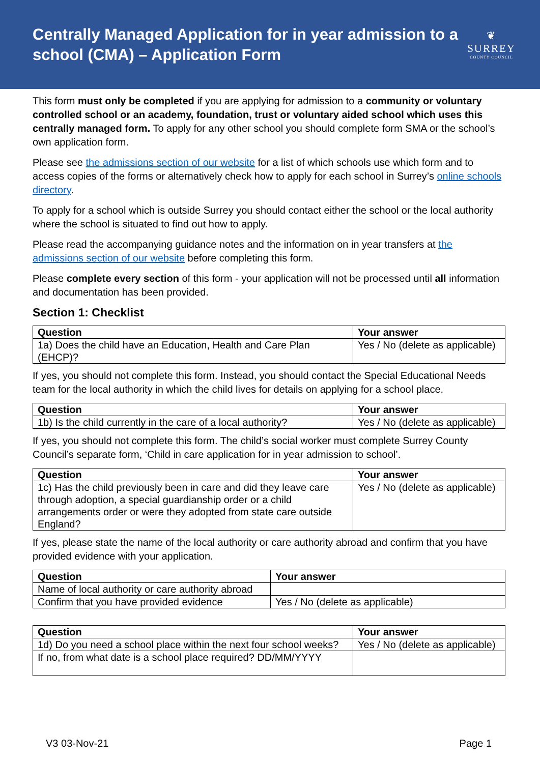Centrally Managed Application for in year admission to a school (CMA) – Application Form
❦
SURREY
COUNTY COUNCIL
This form must only be completed if you are applying for admission to a community or voluntary controlled school or an academy, foundation, trust or voluntary aided school which uses this centrally managed form. To apply for any other school you should complete form SMA or the school’s own application form.
Please see the admissions section of our website for a list of which schools use which form and to access copies of the forms or alternatively check how to apply for each school in Surrey’s online schools directory.
To apply for a school which is outside Surrey you should contact either the school or the local authority where the school is situated to find out how to apply.
Please read the accompanying guidance notes and the information on in year transfers at the admissions section of our website before completing this form.
Please complete every section of this form - your application will not be processed until all information and documentation has been provided.
Section 1: Checklist
| Question | Your answer |
| --- | --- |
| 1a) Does the child have an Education, Health and Care Plan (EHCP)? | Yes / No (delete as applicable) |
If yes, you should not complete this form. Instead, you should contact the Special Educational Needs team for the local authority in which the child lives for details on applying for a school place.
| Question | Your answer |
| --- | --- |
| 1b) Is the child currently in the care of a local authority? | Yes / No (delete as applicable) |
If yes, you should not complete this form. The child’s social worker must complete Surrey County Council’s separate form, ‘Child in care application for in year admission to school’.
| Question | Your answer |
| --- | --- |
| 1c) Has the child previously been in care and did they leave care through adoption, a special guardianship order or a child arrangements order or were they adopted from state care outside England? | Yes / No (delete as applicable) |
If yes, please state the name of the local authority or care authority abroad and confirm that you have provided evidence with your application.
| Question | Your answer |
| --- | --- |
| Name of local authority or care authority abroad | |
| Confirm that you have provided evidence | Yes / No (delete as applicable) |
| Question | Your answer |
| --- | --- |
| 1d) Do you need a school place within the next four school weeks? | Yes / No (delete as applicable) |
| If no, from what date is a school place required? DD/MM/YYYY | |
V3 03-Nov-21 Page 1